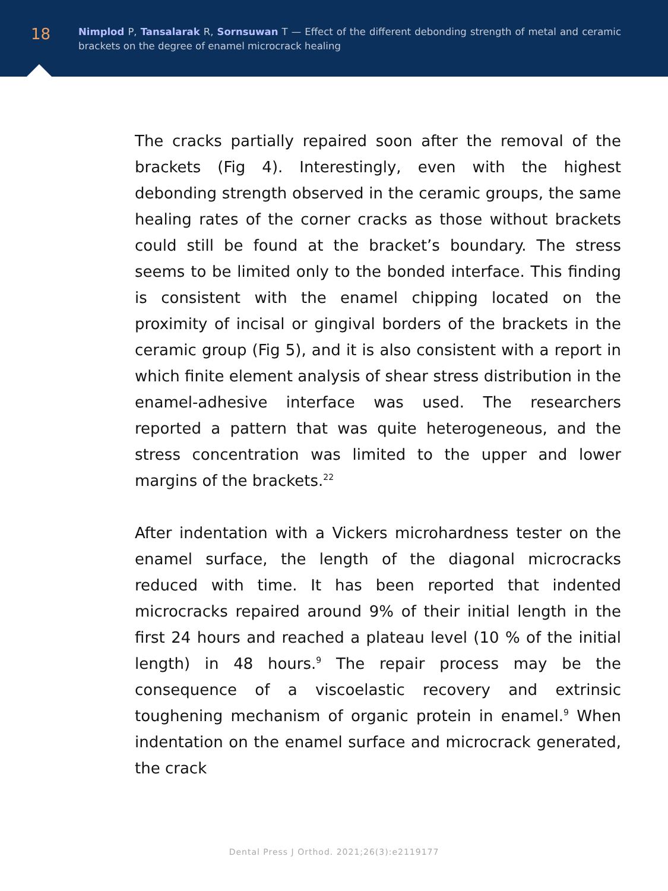18
Nimplod P, Tansalarak R, Sornsuwan T — Effect of the different debonding strength of metal and ceramic brackets on the degree of enamel microcrack healing
The cracks partially repaired soon after the removal of the brackets (Fig 4). Interestingly, even with the highest debonding strength observed in the ceramic groups, the same healing rates of the corner cracks as those without brackets could still be found at the bracket’s boundary. The stress seems to be limited only to the bonded interface. This finding is consistent with the enamel chipping located on the proximity of incisal or gingival borders of the brackets in the ceramic group (Fig 5), and it is also consistent with a report in which finite element analysis of shear stress distribution in the enamel-adhesive interface was used. The researchers reported a pattern that was quite heterogeneous, and the stress concentration was limited to the upper and lower margins of the brackets.<sup>22</sup>
After indentation with a Vickers microhardness tester on the enamel surface, the length of the diagonal microcracks reduced with time. It has been reported that indented microcracks repaired around 9% of their initial length in the first 24 hours and reached a plateau level (10 % of the initial length) in 48 hours.<sup>9</sup> The repair process may be the consequence of a viscoelastic recovery and extrinsic toughening mechanism of organic protein in enamel.<sup>9</sup> When indentation on the enamel surface and microcrack generated, the crack
Dental Press J Orthod. 2021;26(3):e2119177